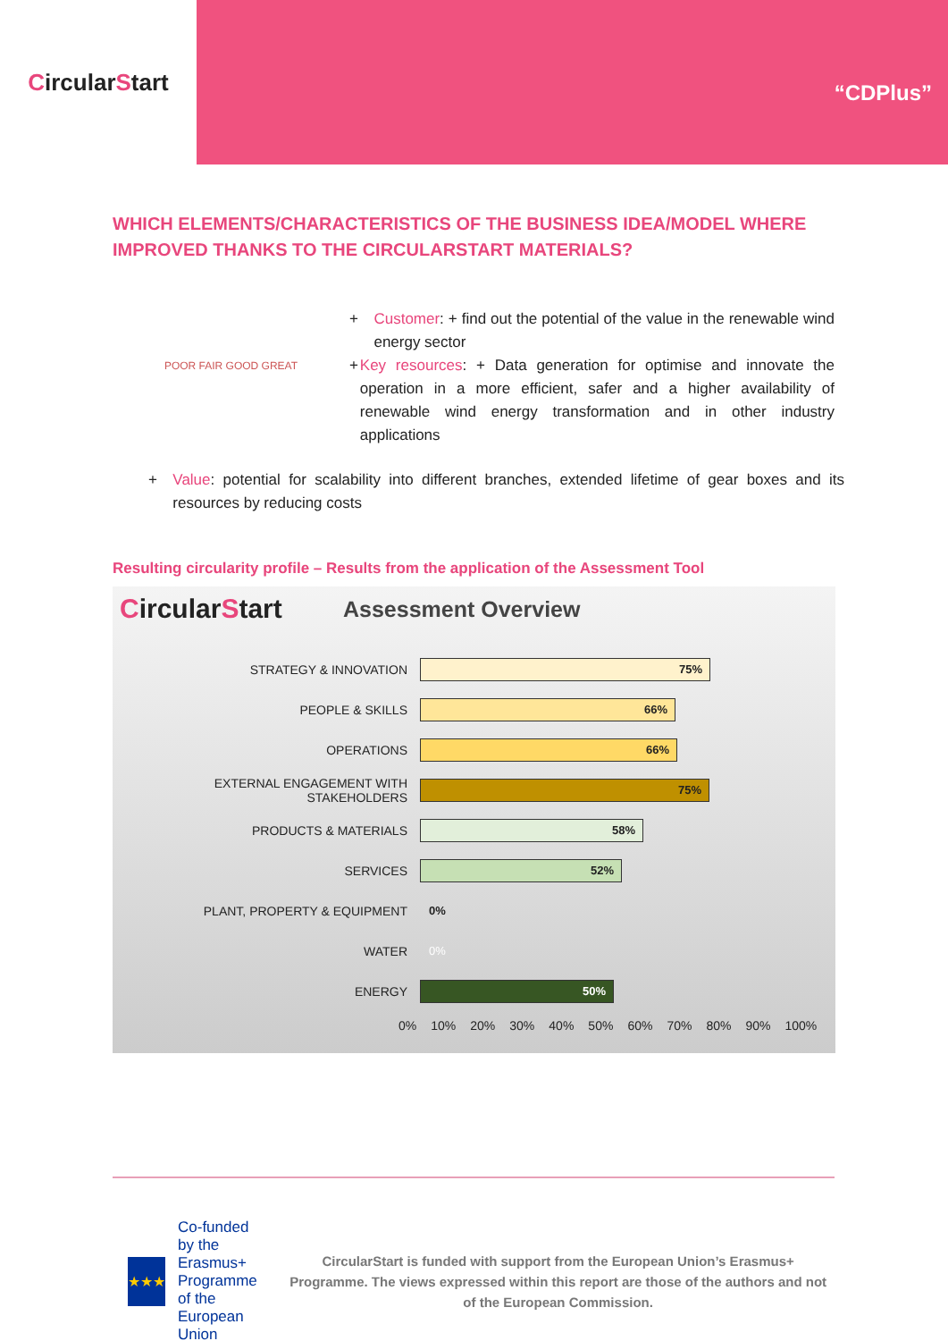Circular S tart
“CDPlus”
WHICH ELEMENTS/CHARACTERISTICS OF THE BUSINESS IDEA/MODEL WHERE IMPROVED THANKS TO THE CIRCULARSTART MATERIALS?
POOR FAIR GOOD GREAT
+ Customer: + find out the potential of the value in the renewable wind energy sector
+ Key resources: + Data generation for optimise and innovate the operation in a more efficient, safer and a higher availability of renewable wind energy transformation and in other industry applications
+ Value: potential for scalability into different branches, extended lifetime of gear boxes and its resources by reducing costs
Resulting circularity profile – Results from the application of the Assessment Tool
CircularStart
Assessment Overview
STRATEGY & INNOVATION
75%
PEOPLE & SKILLS
66%
OPERATIONS
66%
EXTERNAL ENGAGEMENT WITH STAKEHOLDERS
75%
PRODUCTS & MATERIALS
58%
SERVICES
52%
PLANT, PROPERTY & EQUIPMENT 0%
WATER 0%
ENERGY
50%
0% 10% 20% 30% 40% 50% 60% 70% 80% 90% 100%
★★★
Co-funded by the Erasmus+ Programme of the European Union
CircularStart is funded with support from the European Union’s Erasmus+ Programme. The views expressed within this report are those of the authors and not of the European Commission.